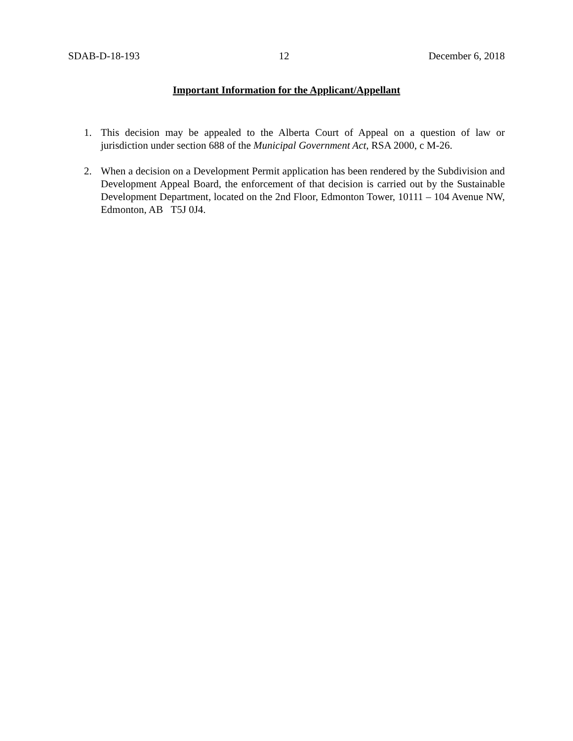SDAB-D-18-193 12 December 6, 2018
Important Information for the Applicant/Appellant
1. This decision may be appealed to the Alberta Court of Appeal on a question of law or jurisdiction under section 688 of the Municipal Government Act, RSA 2000, c M-26.
2. When a decision on a Development Permit application has been rendered by the Subdivision and Development Appeal Board, the enforcement of that decision is carried out by the Sustainable Development Department, located on the 2nd Floor, Edmonton Tower, 10111 – 104 Avenue NW, Edmonton, AB T5J 0J4.